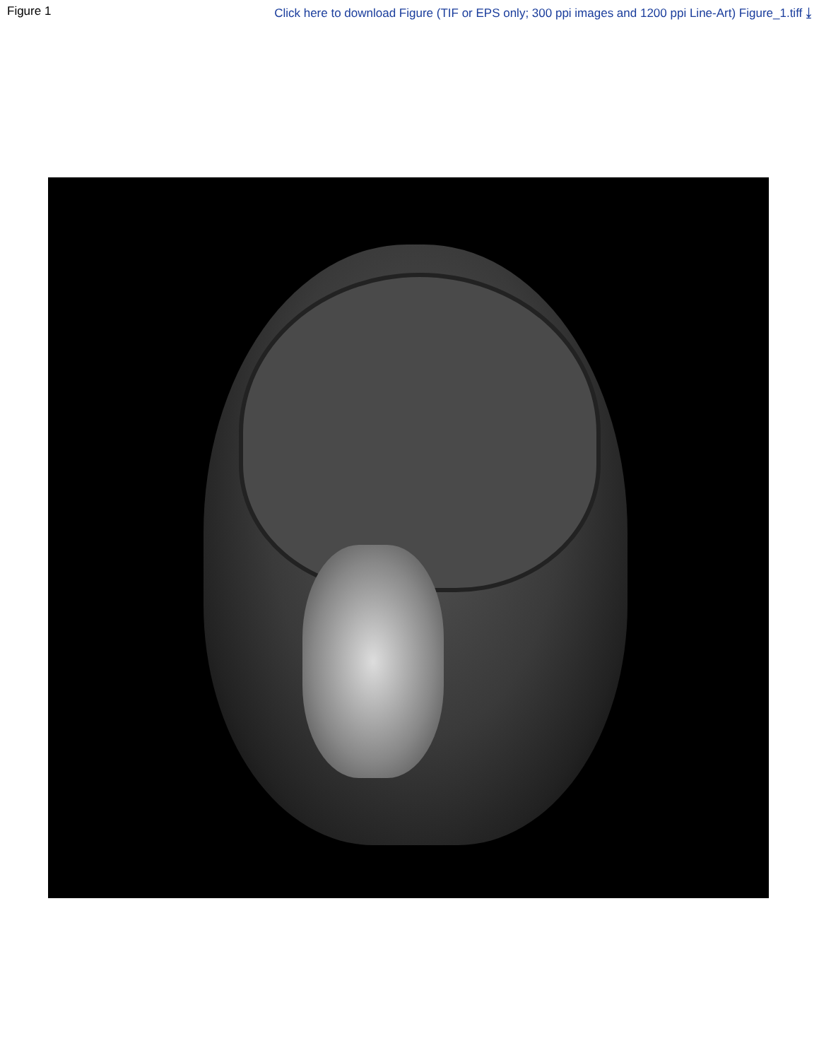Figure 1 Click here to download Figure (TIF or EPS only; 300 ppi images and 1200 ppi Line-Art) Figure_1.tiff ⤓